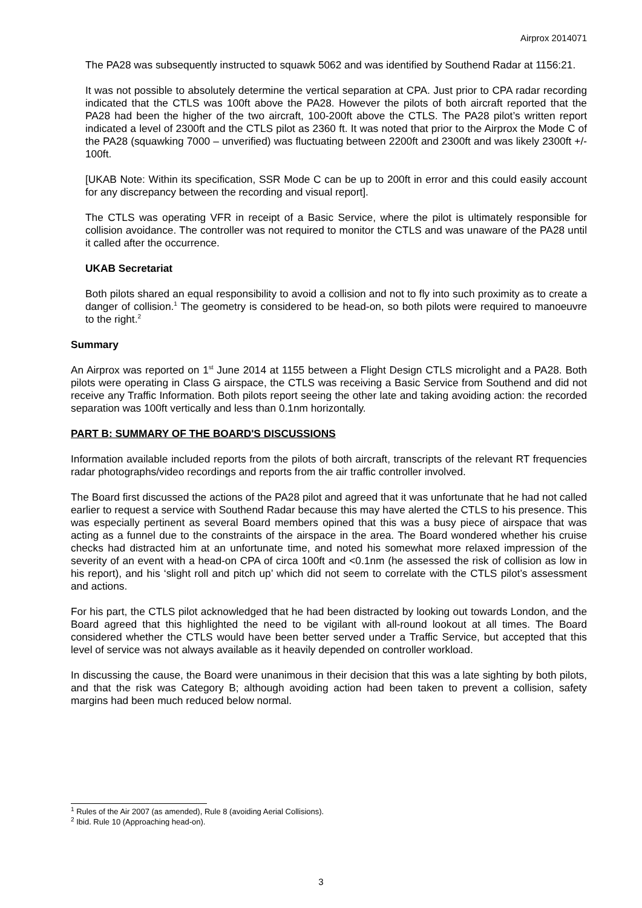Airprox 2014071
The PA28 was subsequently instructed to squawk 5062 and was identified by Southend Radar at 1156:21.
It was not possible to absolutely determine the vertical separation at CPA. Just prior to CPA radar recording indicated that the CTLS was 100ft above the PA28. However the pilots of both aircraft reported that the PA28 had been the higher of the two aircraft, 100-200ft above the CTLS. The PA28 pilot’s written report indicated a level of 2300ft and the CTLS pilot as 2360 ft. It was noted that prior to the Airprox the Mode C of the PA28 (squawking 7000 – unverified) was fluctuating between 2200ft and 2300ft and was likely 2300ft +/- 100ft.
[UKAB Note: Within its specification, SSR Mode C can be up to 200ft in error and this could easily account for any discrepancy between the recording and visual report].
The CTLS was operating VFR in receipt of a Basic Service, where the pilot is ultimately responsible for collision avoidance. The controller was not required to monitor the CTLS and was unaware of the PA28 until it called after the occurrence.
UKAB Secretariat
Both pilots shared an equal responsibility to avoid a collision and not to fly into such proximity as to create a danger of collision.<sup>1</sup> The geometry is considered to be head-on, so both pilots were required to manoeuvre to the right.<sup>2</sup>
Summary
An Airprox was reported on 1<sup>st</sup> June 2014 at 1155 between a Flight Design CTLS microlight and a PA28. Both pilots were operating in Class G airspace, the CTLS was receiving a Basic Service from Southend and did not receive any Traffic Information. Both pilots report seeing the other late and taking avoiding action: the recorded separation was 100ft vertically and less than 0.1nm horizontally.
PART B: SUMMARY OF THE BOARD'S DISCUSSIONS
Information available included reports from the pilots of both aircraft, transcripts of the relevant RT frequencies radar photographs/video recordings and reports from the air traffic controller involved.
The Board first discussed the actions of the PA28 pilot and agreed that it was unfortunate that he had not called earlier to request a service with Southend Radar because this may have alerted the CTLS to his presence. This was especially pertinent as several Board members opined that this was a busy piece of airspace that was acting as a funnel due to the constraints of the airspace in the area. The Board wondered whether his cruise checks had distracted him at an unfortunate time, and noted his somewhat more relaxed impression of the severity of an event with a head-on CPA of circa 100ft and <0.1nm (he assessed the risk of collision as low in his report), and his ‘slight roll and pitch up’ which did not seem to correlate with the CTLS pilot’s assessment and actions.
For his part, the CTLS pilot acknowledged that he had been distracted by looking out towards London, and the Board agreed that this highlighted the need to be vigilant with all-round lookout at all times. The Board considered whether the CTLS would have been better served under a Traffic Service, but accepted that this level of service was not always available as it heavily depended on controller workload.
In discussing the cause, the Board were unanimous in their decision that this was a late sighting by both pilots, and that the risk was Category B; although avoiding action had been taken to prevent a collision, safety margins had been much reduced below normal.
<sup>1</sup> Rules of the Air 2007 (as amended), Rule 8 (avoiding Aerial Collisions).
<sup>2</sup> Ibid. Rule 10 (Approaching head-on).
3